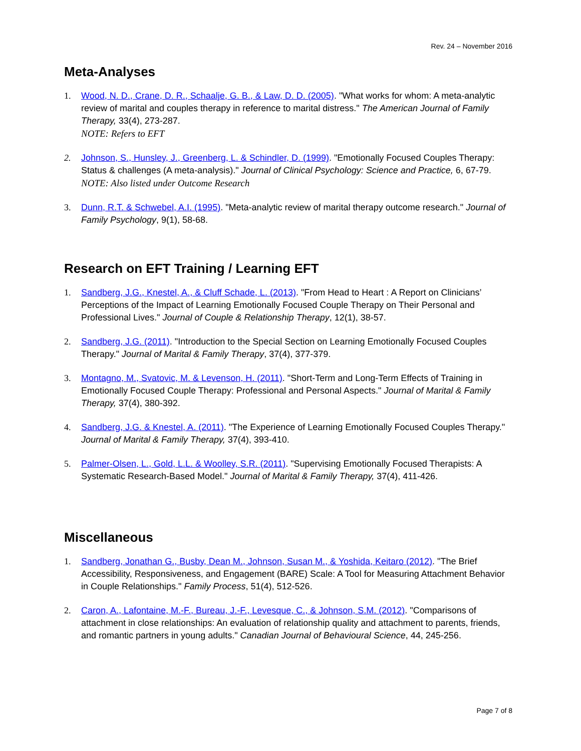Rev. 24 – November 2016
Meta-Analyses
1. Wood, N. D., Crane, D. R., Schaalje, G. B., & Law, D. D. (2005). "What works for whom: A meta-analytic review of marital and couples therapy in reference to marital distress." The American Journal of Family Therapy, 33(4), 273-287.
NOTE: Refers to EFT
2. Johnson, S., Hunsley, J., Greenberg, L. & Schindler, D. (1999). "Emotionally Focused Couples Therapy: Status & challenges (A meta-analysis)." Journal of Clinical Psychology: Science and Practice, 6, 67-79.
NOTE: Also listed under Outcome Research
3. Dunn, R.T. & Schwebel, A.I. (1995). "Meta-analytic review of marital therapy outcome research." Journal of Family Psychology, 9(1), 58-68.
Research on EFT Training / Learning EFT
1. Sandberg, J.G., Knestel, A., & Cluff Schade, L. (2013). "From Head to Heart : A Report on Clinicians’ Perceptions of the Impact of Learning Emotionally Focused Couple Therapy on Their Personal and Professional Lives." Journal of Couple & Relationship Therapy, 12(1), 38-57.
2. Sandberg, J.G. (2011). "Introduction to the Special Section on Learning Emotionally Focused Couples Therapy." Journal of Marital & Family Therapy, 37(4), 377-379.
3. Montagno, M., Svatovic, M. & Levenson, H. (2011). "Short-Term and Long-Term Effects of Training in Emotionally Focused Couple Therapy: Professional and Personal Aspects." Journal of Marital & Family Therapy, 37(4), 380-392.
4. Sandberg, J.G. & Knestel, A. (2011). "The Experience of Learning Emotionally Focused Couples Therapy." Journal of Marital & Family Therapy, 37(4), 393-410.
5. Palmer-Olsen, L., Gold, L.L. & Woolley, S.R. (2011). "Supervising Emotionally Focused Therapists: A Systematic Research-Based Model." Journal of Marital & Family Therapy, 37(4), 411-426.
Miscellaneous
1. Sandberg, Jonathan G., Busby, Dean M., Johnson, Susan M., & Yoshida, Keitaro (2012). "The Brief Accessibility, Responsiveness, and Engagement (BARE) Scale: A Tool for Measuring Attachment Behavior in Couple Relationships." Family Process, 51(4), 512-526.
2. Caron, A., Lafontaine, M.-F., Bureau, J.-F., Levesque, C., & Johnson, S.M. (2012). "Comparisons of attachment in close relationships: An evaluation of relationship quality and attachment to parents, friends, and romantic partners in young adults." Canadian Journal of Behavioural Science, 44, 245-256.
Page 7 of 8